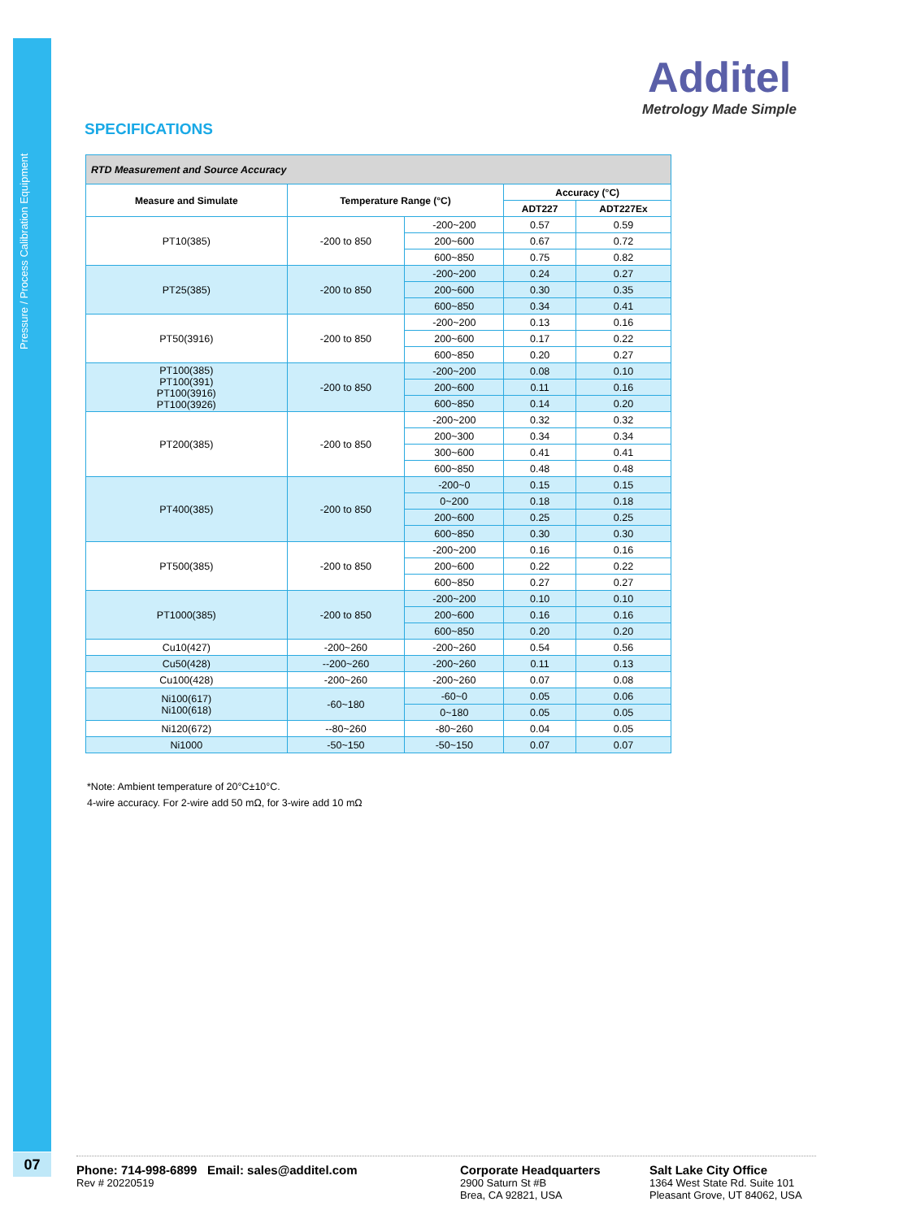Pressure / Process Calibration Equipment
Additel
Metrology Made Simple
SPECIFICATIONS
| RTD Measurement and Source Accuracy | | | | |
| Measure and Simulate | Temperature Range (°C) | | Accuracy (°C) | |
| | | | ADT227 | ADT227Ex |
| PT10(385) | -200 to 850 | -200~200 | 0.57 | 0.59 |
| | | 200~600 | 0.67 | 0.72 |
| | | 600~850 | 0.75 | 0.82 |
| PT25(385) | -200 to 850 | -200~200 | 0.24 | 0.27 |
| | | 200~600 | 0.30 | 0.35 |
| | | 600~850 | 0.34 | 0.41 |
| PT50(3916) | -200 to 850 | -200~200 | 0.13 | 0.16 |
| | | 200~600 | 0.17 | 0.22 |
| | | 600~850 | 0.20 | 0.27 |
| PT100(385) PT100(391) PT100(3916) PT100(3926) | -200 to 850 | -200~200 | 0.08 | 0.10 |
| | | 200~600 | 0.11 | 0.16 |
| | | 600~850 | 0.14 | 0.20 |
| PT200(385) | -200 to 850 | -200~200 | 0.32 | 0.32 |
| | | 200~300 | 0.34 | 0.34 |
| | | 300~600 | 0.41 | 0.41 |
| | | 600~850 | 0.48 | 0.48 |
| PT400(385) | -200 to 850 | -200~0 | 0.15 | 0.15 |
| | | 0~200 | 0.18 | 0.18 |
| | | 200~600 | 0.25 | 0.25 |
| | | 600~850 | 0.30 | 0.30 |
| PT500(385) | -200 to 850 | -200~200 | 0.16 | 0.16 |
| | | 200~600 | 0.22 | 0.22 |
| | | 600~850 | 0.27 | 0.27 |
| PT1000(385) | -200 to 850 | -200~200 | 0.10 | 0.10 |
| | | 200~600 | 0.16 | 0.16 |
| | | 600~850 | 0.20 | 0.20 |
| Cu10(427) | -200~260 | -200~260 | 0.54 | 0.56 |
| Cu50(428) | --200~260 | -200~260 | 0.11 | 0.13 |
| Cu100(428) | -200~260 | -200~260 | 0.07 | 0.08 |
| Ni100(617) Ni100(618) | -60~180 | -60~0 | 0.05 | 0.06 |
| | | 0~180 | 0.05 | 0.05 |
| Ni120(672) | --80~260 | -80~260 | 0.04 | 0.05 |
| Ni1000 | -50~150 | -50~150 | 0.07 | 0.07 |
*Note: Ambient temperature of 20°C±10°C.
4-wire accuracy. For 2-wire add 50 mΩ, for 3-wire add 10 mΩ
07
Phone: 714-998-6899 Email: sales@additel.com
Rev # 20220519
Corporate Headquarters
2900 Saturn St #B
Brea, CA 92821, USA
Salt Lake City Office
1364 West State Rd. Suite 101
Pleasant Grove, UT 84062, USA